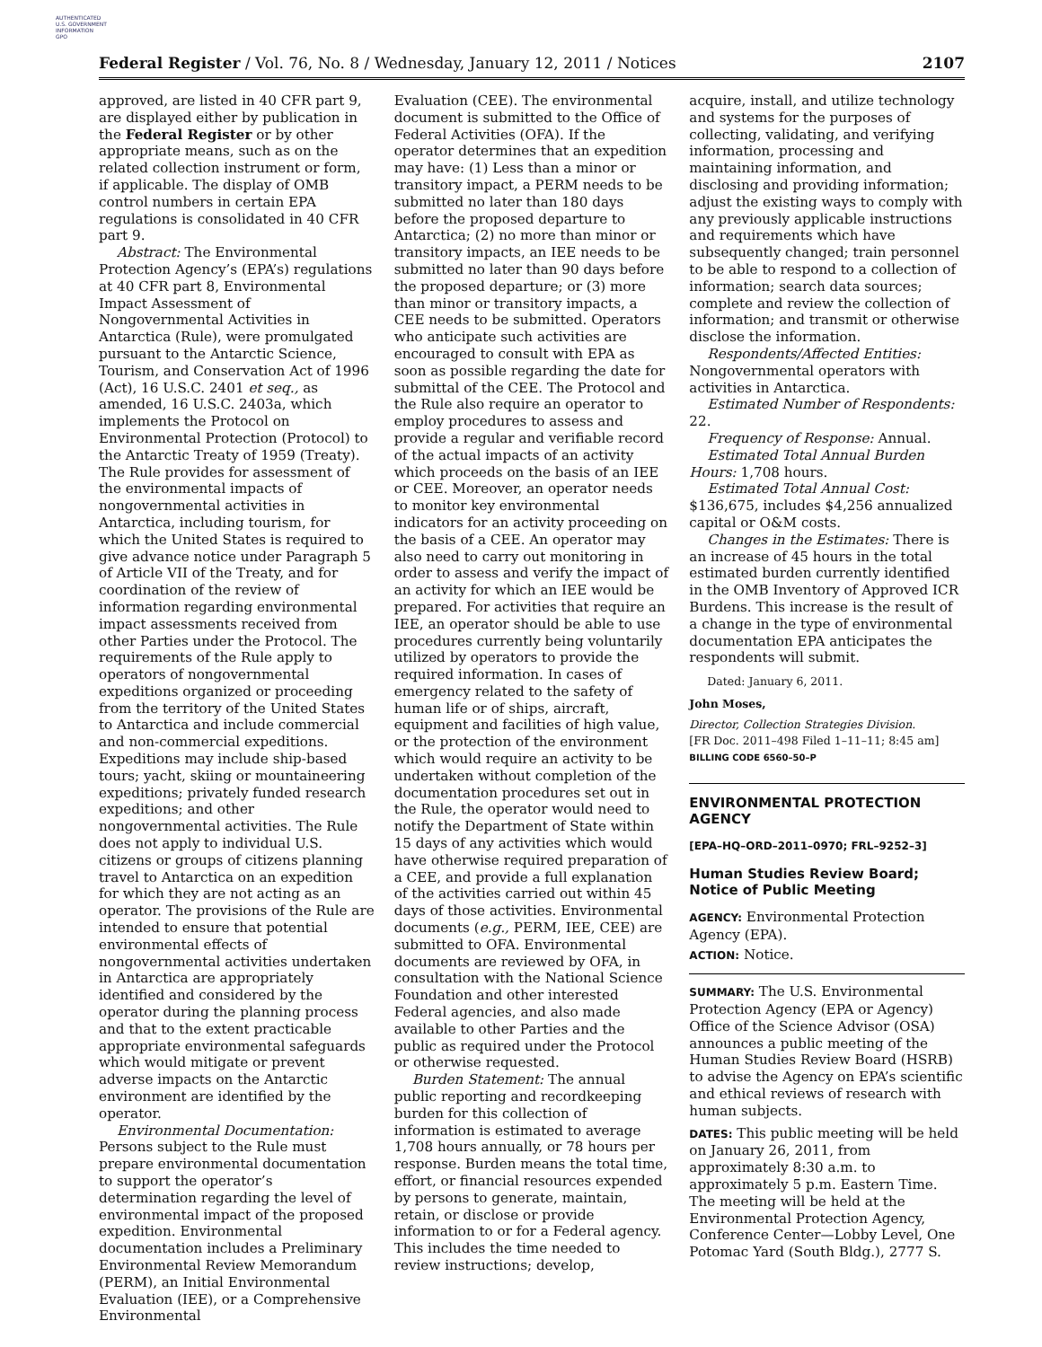AUTHENTICATED
U.S. GOVERNMENT
INFORMATION
GPO
Federal Register / Vol. 76, No. 8 / Wednesday, January 12, 2011 / Notices 2107
approved, are listed in 40 CFR part 9, are displayed either by publication in the Federal Register or by other appropriate means, such as on the related collection instrument or form, if applicable. The display of OMB control numbers in certain EPA regulations is consolidated in 40 CFR part 9.
Abstract: The Environmental Protection Agency’s (EPA’s) regulations at 40 CFR part 8, Environmental Impact Assessment of Nongovernmental Activities in Antarctica (Rule), were promulgated pursuant to the Antarctic Science, Tourism, and Conservation Act of 1996 (Act), 16 U.S.C. 2401 et seq., as amended, 16 U.S.C. 2403a, which implements the Protocol on Environmental Protection (Protocol) to the Antarctic Treaty of 1959 (Treaty). The Rule provides for assessment of the environmental impacts of nongovernmental activities in Antarctica, including tourism, for which the United States is required to give advance notice under Paragraph 5 of Article VII of the Treaty, and for coordination of the review of information regarding environmental impact assessments received from other Parties under the Protocol. The requirements of the Rule apply to operators of nongovernmental expeditions organized or proceeding from the territory of the United States to Antarctica and include commercial and non-commercial expeditions. Expeditions may include ship-based tours; yacht, skiing or mountaineering expeditions; privately funded research expeditions; and other nongovernmental activities. The Rule does not apply to individual U.S. citizens or groups of citizens planning travel to Antarctica on an expedition for which they are not acting as an operator. The provisions of the Rule are intended to ensure that potential environmental effects of nongovernmental activities undertaken in Antarctica are appropriately identified and considered by the operator during the planning process and that to the extent practicable appropriate environmental safeguards which would mitigate or prevent adverse impacts on the Antarctic environment are identified by the operator.
Environmental Documentation: Persons subject to the Rule must prepare environmental documentation to support the operator’s determination regarding the level of environmental impact of the proposed expedition. Environmental documentation includes a Preliminary Environmental Review Memorandum (PERM), an Initial Environmental Evaluation (IEE), or a Comprehensive Environmental
Evaluation (CEE). The environmental document is submitted to the Office of Federal Activities (OFA). If the operator determines that an expedition may have: (1) Less than a minor or transitory impact, a PERM needs to be submitted no later than 180 days before the proposed departure to Antarctica; (2) no more than minor or transitory impacts, an IEE needs to be submitted no later than 90 days before the proposed departure; or (3) more than minor or transitory impacts, a CEE needs to be submitted. Operators who anticipate such activities are encouraged to consult with EPA as soon as possible regarding the date for submittal of the CEE. The Protocol and the Rule also require an operator to employ procedures to assess and provide a regular and verifiable record of the actual impacts of an activity which proceeds on the basis of an IEE or CEE. Moreover, an operator needs to monitor key environmental indicators for an activity proceeding on the basis of a CEE. An operator may also need to carry out monitoring in order to assess and verify the impact of an activity for which an IEE would be prepared. For activities that require an IEE, an operator should be able to use procedures currently being voluntarily utilized by operators to provide the required information. In cases of emergency related to the safety of human life or of ships, aircraft, equipment and facilities of high value, or the protection of the environment which would require an activity to be undertaken without completion of the documentation procedures set out in the Rule, the operator would need to notify the Department of State within 15 days of any activities which would have otherwise required preparation of a CEE, and provide a full explanation of the activities carried out within 45 days of those activities. Environmental documents (e.g., PERM, IEE, CEE) are submitted to OFA. Environmental documents are reviewed by OFA, in consultation with the National Science Foundation and other interested Federal agencies, and also made available to other Parties and the public as required under the Protocol or otherwise requested.
Burden Statement: The annual public reporting and recordkeeping burden for this collection of information is estimated to average 1,708 hours annually, or 78 hours per response. Burden means the total time, effort, or financial resources expended by persons to generate, maintain, retain, or disclose or provide information to or for a Federal agency. This includes the time needed to review instructions; develop,
acquire, install, and utilize technology and systems for the purposes of collecting, validating, and verifying information, processing and maintaining information, and disclosing and providing information; adjust the existing ways to comply with any previously applicable instructions and requirements which have subsequently changed; train personnel to be able to respond to a collection of information; search data sources; complete and review the collection of information; and transmit or otherwise disclose the information.
Respondents/Affected Entities: Nongovernmental operators with activities in Antarctica.
Estimated Number of Respondents: 22.
Frequency of Response: Annual.
Estimated Total Annual Burden Hours: 1,708 hours.
Estimated Total Annual Cost: $136,675, includes $4,256 annualized capital or O&M costs.
Changes in the Estimates: There is an increase of 45 hours in the total estimated burden currently identified in the OMB Inventory of Approved ICR Burdens. This increase is the result of a change in the type of environmental documentation EPA anticipates the respondents will submit.
Dated: January 6, 2011.
John Moses,
Director, Collection Strategies Division.
[FR Doc. 2011–498 Filed 1–11–11; 8:45 am]
BILLING CODE 6560–50–P
ENVIRONMENTAL PROTECTION AGENCY
[EPA–HQ–ORD–2011–0970; FRL–9252–3]
Human Studies Review Board; Notice of Public Meeting
AGENCY: Environmental Protection Agency (EPA).
ACTION: Notice.
SUMMARY: The U.S. Environmental Protection Agency (EPA or Agency) Office of the Science Advisor (OSA) announces a public meeting of the Human Studies Review Board (HSRB) to advise the Agency on EPA’s scientific and ethical reviews of research with human subjects.
DATES: This public meeting will be held on January 26, 2011, from approximately 8:30 a.m. to approximately 5 p.m. Eastern Time. The meeting will be held at the Environmental Protection Agency, Conference Center—Lobby Level, One Potomac Yard (South Bldg.), 2777 S.